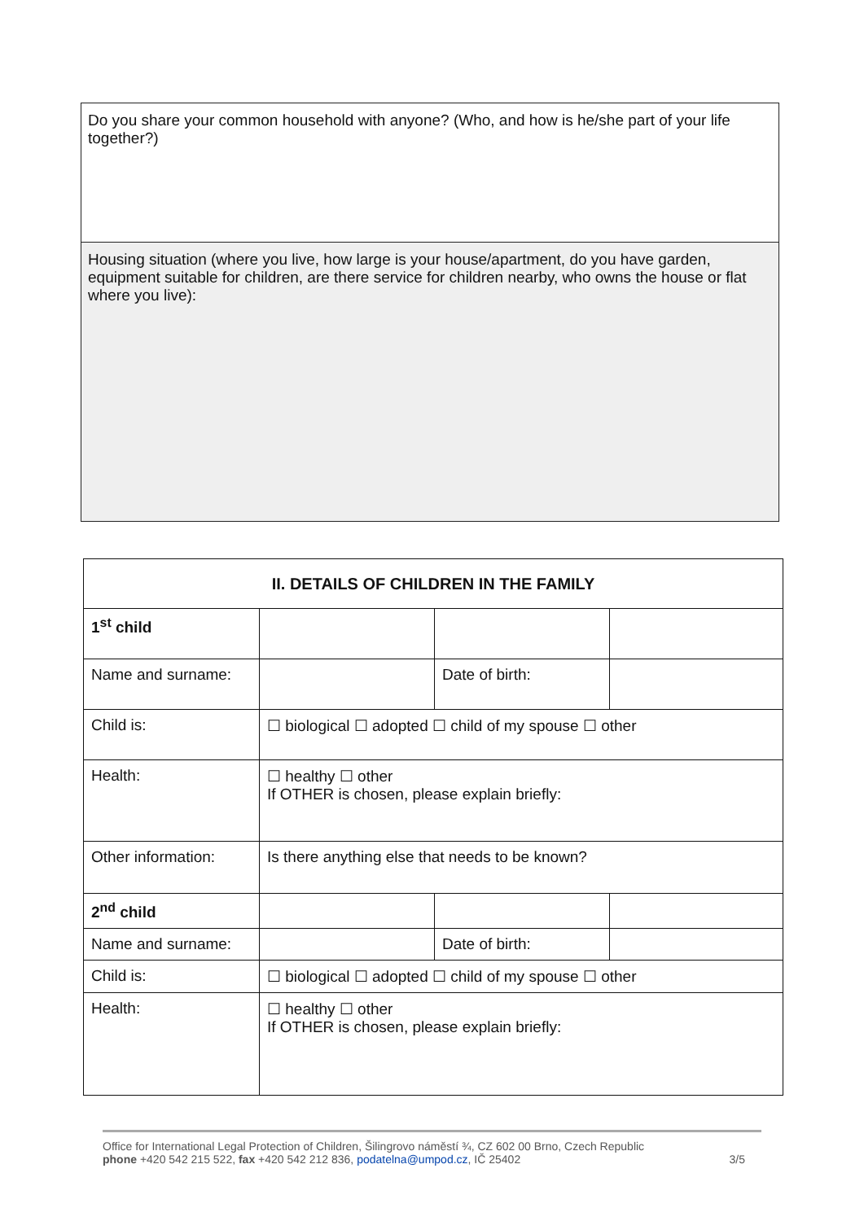Do you share your common household with anyone? (Who, and how is he/she part of your life together?)
Housing situation (where you live, how large is your house/apartment, do you have garden, equipment suitable for children, are there service for children nearby, who owns the house or flat where you live):
| II. DETAILS OF CHILDREN IN THE FAMILY | | | |
| --- | --- | --- | --- |
| 1<sup>st</sup> child | | | |
| Name and surname: | | Date of birth: | |
| Child is: | ☐ biological ☐ adopted ☐ child of my spouse ☐ other | | |
| Health: | ☐ healthy ☐ other If OTHER is chosen, please explain briefly: | | |
| Other information: | Is there anything else that needs to be known? | | |
| 2<sup>nd</sup> child | | | |
| Name and surname: | | Date of birth: | |
| Child is: | ☐ biological ☐ adopted ☐ child of my spouse ☐ other | | |
| Health: | ☐ healthy ☐ other If OTHER is chosen, please explain briefly: | | |
Office for International Legal Protection of Children, Šilingrovo náměstí ¾, CZ 602 00 Brno, Czech Republic
phone +420 542 215 522, fax +420 542 212 836, podatelna@umpod.cz, IČ 25402 3/5